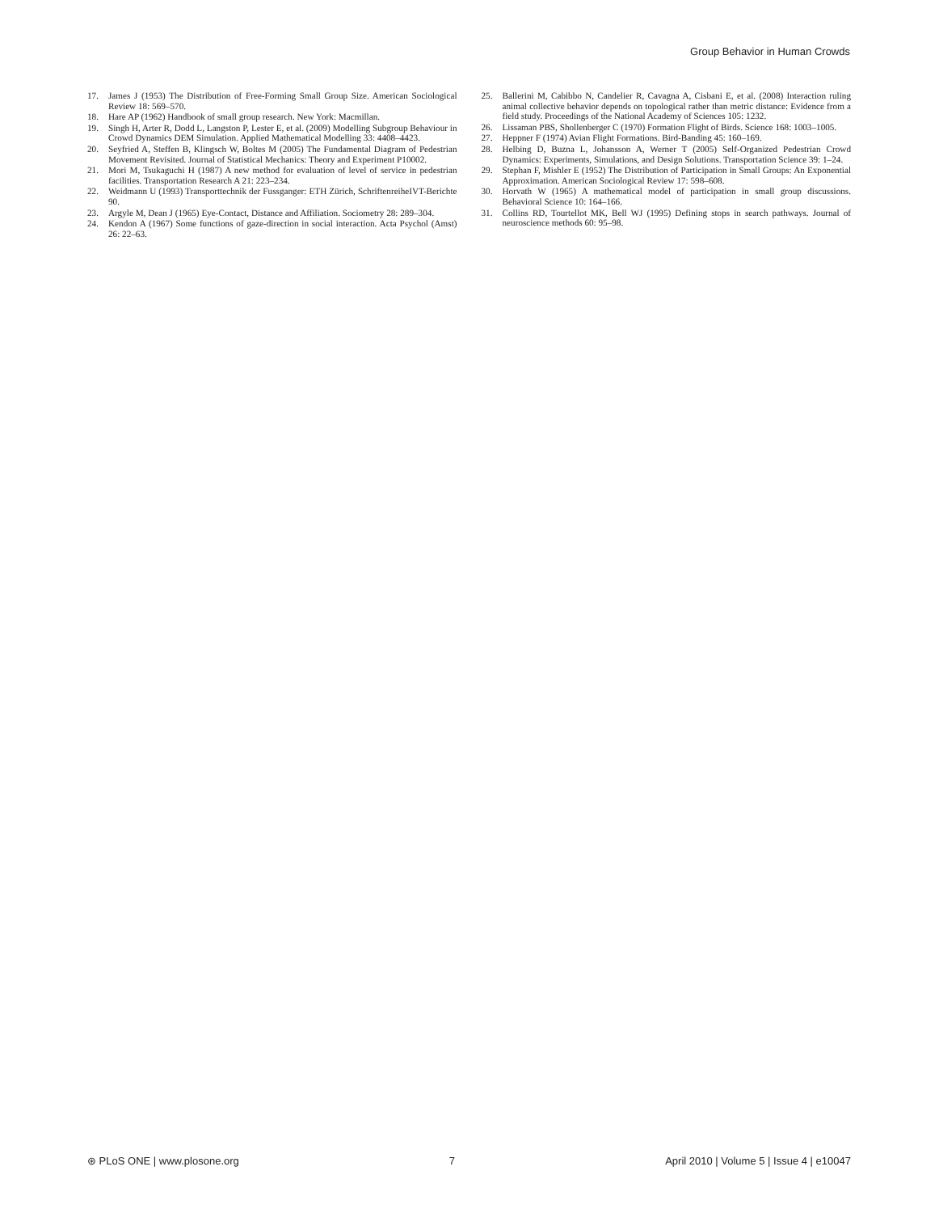Group Behavior in Human Crowds
17. James J (1953) The Distribution of Free-Forming Small Group Size. American Sociological Review 18: 569–570.
18. Hare AP (1962) Handbook of small group research. New York: Macmillan.
19. Singh H, Arter R, Dodd L, Langston P, Lester E, et al. (2009) Modelling Subgroup Behaviour in Crowd Dynamics DEM Simulation. Applied Mathematical Modelling 33: 4408–4423.
20. Seyfried A, Steffen B, Klingsch W, Boltes M (2005) The Fundamental Diagram of Pedestrian Movement Revisited. Journal of Statistical Mechanics: Theory and Experiment P10002.
21. Mori M, Tsukaguchi H (1987) A new method for evaluation of level of service in pedestrian facilities. Transportation Research A 21: 223–234.
22. Weidmann U (1993) Transporttechnik der Fussganger: ETH Zürich, SchriftenreiheIVT-Berichte 90.
23. Argyle M, Dean J (1965) Eye-Contact, Distance and Affiliation. Sociometry 28: 289–304.
24. Kendon A (1967) Some functions of gaze-direction in social interaction. Acta Psychol (Amst) 26: 22–63.
25. Ballerini M, Cabibbo N, Candelier R, Cavagna A, Cisbani E, et al. (2008) Interaction ruling animal collective behavior depends on topological rather than metric distance: Evidence from a field study. Proceedings of the National Academy of Sciences 105: 1232.
26. Lissaman PBS, Shollenberger C (1970) Formation Flight of Birds. Science 168: 1003–1005.
27. Heppner F (1974) Avian Flight Formations. Bird-Banding 45: 160–169.
28. Helbing D, Buzna L, Johansson A, Werner T (2005) Self-Organized Pedestrian Crowd Dynamics: Experiments, Simulations, and Design Solutions. Transportation Science 39: 1–24.
29. Stephan F, Mishler E (1952) The Distribution of Participation in Small Groups: An Exponential Approximation. American Sociological Review 17: 598–608.
30. Horvath W (1965) A mathematical model of participation in small group discussions. Behavioral Science 10: 164–166.
31. Collins RD, Tourtellot MK, Bell WJ (1995) Defining stops in search pathways. Journal of neuroscience methods 60: 95–98.
⊛ PLoS ONE | www.plosone.org 7 April 2010 | Volume 5 | Issue 4 | e10047